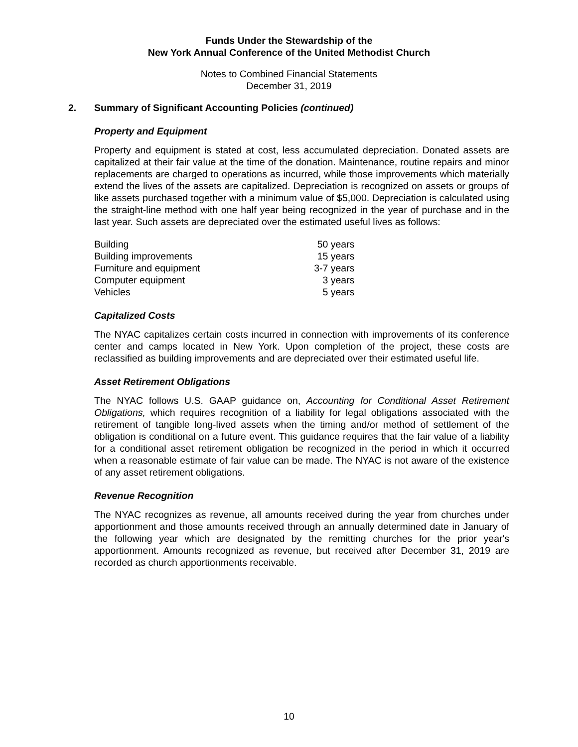Funds Under the Stewardship of the
New York Annual Conference of the United Methodist Church
Notes to Combined Financial Statements
December 31, 2019
2. Summary of Significant Accounting Policies (continued)
Property and Equipment
Property and equipment is stated at cost, less accumulated depreciation. Donated assets are capitalized at their fair value at the time of the donation. Maintenance, routine repairs and minor replacements are charged to operations as incurred, while those improvements which materially extend the lives of the assets are capitalized. Depreciation is recognized on assets or groups of like assets purchased together with a minimum value of $5,000. Depreciation is calculated using the straight-line method with one half year being recognized in the year of purchase and in the last year. Such assets are depreciated over the estimated useful lives as follows:
| Building | 50 years |
| Building improvements | 15 years |
| Furniture and equipment | 3-7 years |
| Computer equipment | 3 years |
| Vehicles | 5 years |
Capitalized Costs
The NYAC capitalizes certain costs incurred in connection with improvements of its conference center and camps located in New York. Upon completion of the project, these costs are reclassified as building improvements and are depreciated over their estimated useful life.
Asset Retirement Obligations
The NYAC follows U.S. GAAP guidance on, Accounting for Conditional Asset Retirement Obligations, which requires recognition of a liability for legal obligations associated with the retirement of tangible long-lived assets when the timing and/or method of settlement of the obligation is conditional on a future event. This guidance requires that the fair value of a liability for a conditional asset retirement obligation be recognized in the period in which it occurred when a reasonable estimate of fair value can be made. The NYAC is not aware of the existence of any asset retirement obligations.
Revenue Recognition
The NYAC recognizes as revenue, all amounts received during the year from churches under apportionment and those amounts received through an annually determined date in January of the following year which are designated by the remitting churches for the prior year's apportionment. Amounts recognized as revenue, but received after December 31, 2019 are recorded as church apportionments receivable.
10